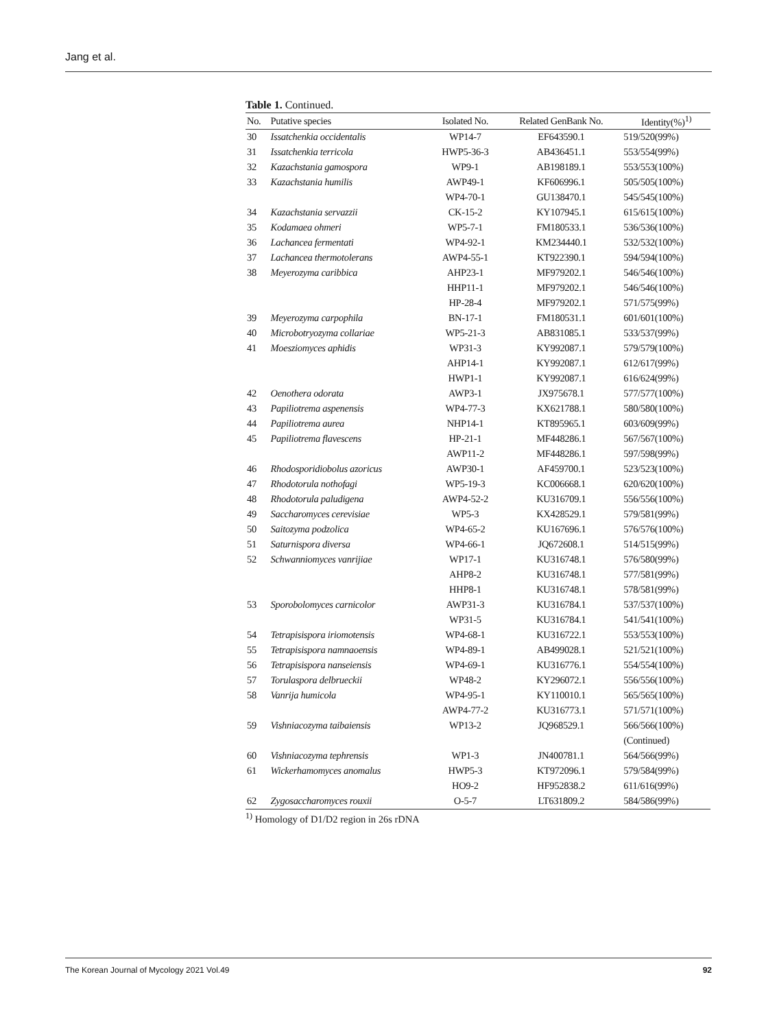Jang et al.
Table 1. Continued.
| No. | Putative species | Isolated No. | Related GenBank No. | Identity(%)<sup>1)</sup> |
| --- | --- | --- | --- | --- |
| 30 | Issatchenkia occidentalis | WP14-7 | EF643590.1 | 519/520(99%) |
| 31 | Issatchenkia terricola | HWP5-36-3 | AB436451.1 | 553/554(99%) |
| 32 | Kazachstania gamospora | WP9-1 | AB198189.1 | 553/553(100%) |
| 33 | Kazachstania humilis | AWP49-1 | KF606996.1 | 505/505(100%) |
| | | WP4-70-1 | GU138470.1 | 545/545(100%) |
| 34 | Kazachstania servazzii | CK-15-2 | KY107945.1 | 615/615(100%) |
| 35 | Kodamaea ohmeri | WP5-7-1 | FM180533.1 | 536/536(100%) |
| 36 | Lachancea fermentati | WP4-92-1 | KM234440.1 | 532/532(100%) |
| 37 | Lachancea thermotolerans | AWP4-55-1 | KT922390.1 | 594/594(100%) |
| 38 | Meyerozyma caribbica | AHP23-1 | MF979202.1 | 546/546(100%) |
| | | HHP11-1 | MF979202.1 | 546/546(100%) |
| | | HP-28-4 | MF979202.1 | 571/575(99%) |
| 39 | Meyerozyma carpophila | BN-17-1 | FM180531.1 | 601/601(100%) |
| 40 | Microbotryozyma collariae | WP5-21-3 | AB831085.1 | 533/537(99%) |
| 41 | Moesziomyces aphidis | WP31-3 | KY992087.1 | 579/579(100%) |
| | | AHP14-1 | KY992087.1 | 612/617(99%) |
| | | HWP1-1 | KY992087.1 | 616/624(99%) |
| 42 | Oenothera odorata | AWP3-1 | JX975678.1 | 577/577(100%) |
| 43 | Papiliotrema aspenensis | WP4-77-3 | KX621788.1 | 580/580(100%) |
| 44 | Papiliotrema aurea | NHP14-1 | KT895965.1 | 603/609(99%) |
| 45 | Papiliotrema flavescens | HP-21-1 | MF448286.1 | 567/567(100%) |
| | | AWP11-2 | MF448286.1 | 597/598(99%) |
| 46 | Rhodosporidiobolus azoricus | AWP30-1 | AF459700.1 | 523/523(100%) |
| 47 | Rhodotorula nothofagi | WP5-19-3 | KC006668.1 | 620/620(100%) |
| 48 | Rhodotorula paludigena | AWP4-52-2 | KU316709.1 | 556/556(100%) |
| 49 | Saccharomyces cerevisiae | WP5-3 | KX428529.1 | 579/581(99%) |
| 50 | Saitozyma podzolica | WP4-65-2 | KU167696.1 | 576/576(100%) |
| 51 | Saturnispora diversa | WP4-66-1 | JQ672608.1 | 514/515(99%) |
| 52 | Schwanniomyces vanrijiae | WP17-1 | KU316748.1 | 576/580(99%) |
| | | AHP8-2 | KU316748.1 | 577/581(99%) |
| | | HHP8-1 | KU316748.1 | 578/581(99%) |
| 53 | Sporobolomyces carnicolor | AWP31-3 | KU316784.1 | 537/537(100%) |
| | | WP31-5 | KU316784.1 | 541/541(100%) |
| 54 | Tetrapisispora iriomotensis | WP4-68-1 | KU316722.1 | 553/553(100%) |
| 55 | Tetrapisispora namnaoensis | WP4-89-1 | AB499028.1 | 521/521(100%) |
| 56 | Tetrapisispora nanseiensis | WP4-69-1 | KU316776.1 | 554/554(100%) |
| 57 | Torulaspora delbrueckii | WP48-2 | KY296072.1 | 556/556(100%) |
| 58 | Vanrija humicola | WP4-95-1 | KY110010.1 | 565/565(100%) |
| | | AWP4-77-2 | KU316773.1 | 571/571(100%) |
| 59 | Vishniacozyma taibaiensis | WP13-2 | JQ968529.1 | 566/566(100%) |
| | | | | (Continued) |
| 60 | Vishniacozyma tephrensis | WP1-3 | JN400781.1 | 564/566(99%) |
| 61 | Wickerhamomyces anomalus | HWP5-3 | KT972096.1 | 579/584(99%) |
| | | HO9-2 | HF952838.2 | 611/616(99%) |
| 62 | Zygosaccharomyces rouxii | O-5-7 | LT631809.2 | 584/586(99%) |
<sup>1)</sup> Homology of D1/D2 region in 26s rDNA
The Korean Journal of Mycology 2021 Vol.49 92